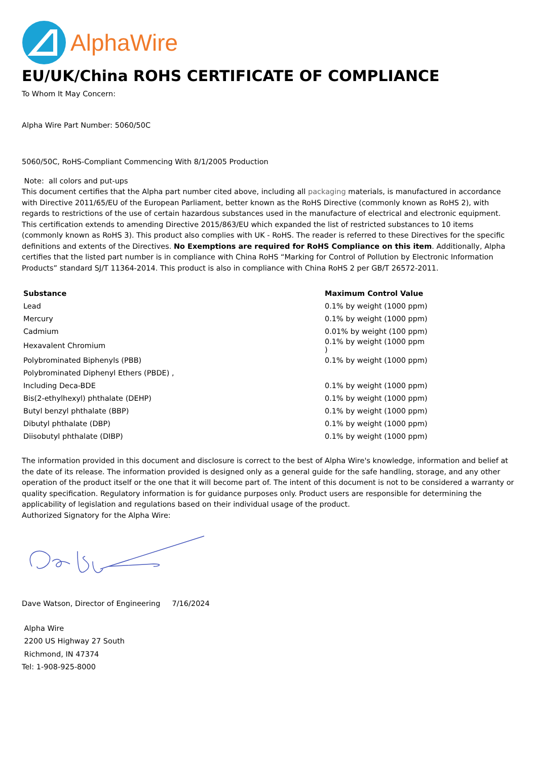AlphaWire
EU/UK/China ROHS CERTIFICATE OF COMPLIANCE
To Whom It May Concern:
Alpha Wire Part Number: 5060/50C
5060/50C, RoHS-Compliant Commencing With 8/1/2005 Production
Note: all colors and put-ups
This document certifies that the Alpha part number cited above, including all packaging materials, is manufactured in accordance with Directive 2011/65/EU of the European Parliament, better known as the RoHS Directive (commonly known as RoHS 2), with regards to restrictions of the use of certain hazardous substances used in the manufacture of electrical and electronic equipment. This certification extends to amending Directive 2015/863/EU which expanded the list of restricted substances to 10 items (commonly known as RoHS 3). This product also complies with UK - RoHS. The reader is referred to these Directives for the specific definitions and extents of the Directives. No Exemptions are required for RoHS Compliance on this item. Additionally, Alpha certifies that the listed part number is in compliance with China RoHS “Marking for Control of Pollution by Electronic Information Products” standard SJ/T 11364-2014. This product is also in compliance with China RoHS 2 per GB/T 26572-2011.
| Substance | Maximum Control Value |
| --- | --- |
| Lead | 0.1% by weight (1000 ppm) |
| Mercury | 0.1% by weight (1000 ppm) |
| Cadmium | 0.01% by weight (100 ppm) |
| Hexavalent Chromium | 0.1% by weight (1000 ppm ) |
| Polybrominated Biphenyls (PBB) | 0.1% by weight (1000 ppm) |
| Polybrominated Diphenyl Ethers (PBDE) , | |
| Including Deca-BDE | 0.1% by weight (1000 ppm) |
| Bis(2-ethylhexyl) phthalate (DEHP) | 0.1% by weight (1000 ppm) |
| Butyl benzyl phthalate (BBP) | 0.1% by weight (1000 ppm) |
| Dibutyl phthalate (DBP) | 0.1% by weight (1000 ppm) |
| Diisobutyl phthalate (DIBP) | 0.1% by weight (1000 ppm) |
The information provided in this document and disclosure is correct to the best of Alpha Wire's knowledge, information and belief at the date of its release. The information provided is designed only as a general guide for the safe handling, storage, and any other operation of the product itself or the one that it will become part of. The intent of this document is not to be considered a warranty or quality specification. Regulatory information is for guidance purposes only. Product users are responsible for determining the applicability of legislation and regulations based on their individual usage of the product.
Authorized Signatory for the Alpha Wire:
Dave Watson, Director of Engineering 7/16/2024
Alpha Wire
2200 US Highway 27 South
Richmond, IN 47374
Tel: 1-908-925-8000